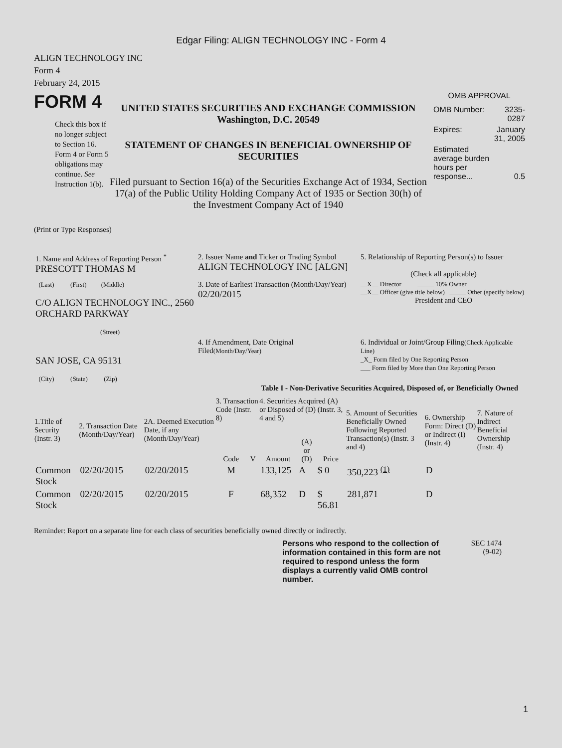Edgar Filing: ALIGN TECHNOLOGY INC - Form 4
ALIGN TECHNOLOGY INC
Form 4
February 24, 2015
FORM 4
Check this box if no longer subject to Section 16. Form 4 or Form 5 obligations may continue. See Instruction 1(b).
UNITED STATES SECURITIES AND EXCHANGE COMMISSION
Washington, D.C. 20549
STATEMENT OF CHANGES IN BENEFICIAL OWNERSHIP OF SECURITIES
Filed pursuant to Section 16(a) of the Securities Exchange Act of 1934, Section 17(a) of the Public Utility Holding Company Act of 1935 or Section 30(h) of the Investment Company Act of 1940
OMB APPROVAL
| OMB Number: | 3235-0287 |
| Expires: | January 31, 2005 |
| Estimated average burden hours per response... | 0.5 |
(Print or Type Responses)
| 1. Name and Address of Reporting Person <sup>*</sup> PRESCOTT THOMAS M | 2. Issuer Name and Ticker or Trading Symbol ALIGN TECHNOLOGY INC [ALGN] | 5. Relationship of Reporting Person(s) to Issuer (Check all applicable) |
| (Last) (First) (Middle) C/O ALIGN TECHNOLOGY INC., 2560 ORCHARD PARKWAY (Street) | 3. Date of Earliest Transaction (Month/Day/Year) 02/20/2015 | __X__ Director _____ 10% Owner __X__ Officer (give title below) _____ Other (specify below) President and CEO |
| SAN JOSE, CA 95131 (City) (State) (Zip) | 4. If Amendment, Date Original Filed (Month/Day/Year) | 6. Individual or Joint/Group Filing (Check Applicable Line) _X_ Form filed by One Reporting Person ___ Form filed by More than One Reporting Person |
Table I - Non-Derivative Securities Acquired, Disposed of, or Beneficially Owned
| 1.Title of Security (Instr. 3) | 2. Transaction Date (Month/Day/Year) | 2A. Deemed Execution Date, if any (Month/Day/Year) | 3. Transaction Code (Instr. 8) | | 4. Securities Acquired (A) or Disposed of (D) (Instr. 3, 4 and 5) | | | 5. Amount of Securities Beneficially Owned Following Reported Transaction(s) (Instr. 3 and 4) | 6. Ownership Form: Direct (D) or Indirect (I) (Instr. 4) | 7. Nature of Indirect Beneficial Ownership (Instr. 4) |
| --- | --- | --- | --- | --- | --- | --- | --- | --- | --- | --- |
| | | | Code | V | Amount | (A) or (D) | Price | | | |
| Common Stock | 02/20/2015 | 02/20/2015 | M | | 133,125 | A | $ 0 | 350,223 <sup>(1)</sup> | D | |
| Common Stock | 02/20/2015 | 02/20/2015 | F | | 68,352 | D | $ 56.81 | 281,871 | D | |
Reminder: Report on a separate line for each class of securities beneficially owned directly or indirectly.
Persons who respond to the collection of information contained in this form are not required to respond unless the form displays a currently valid OMB control number.
SEC 1474
(9-02)
1